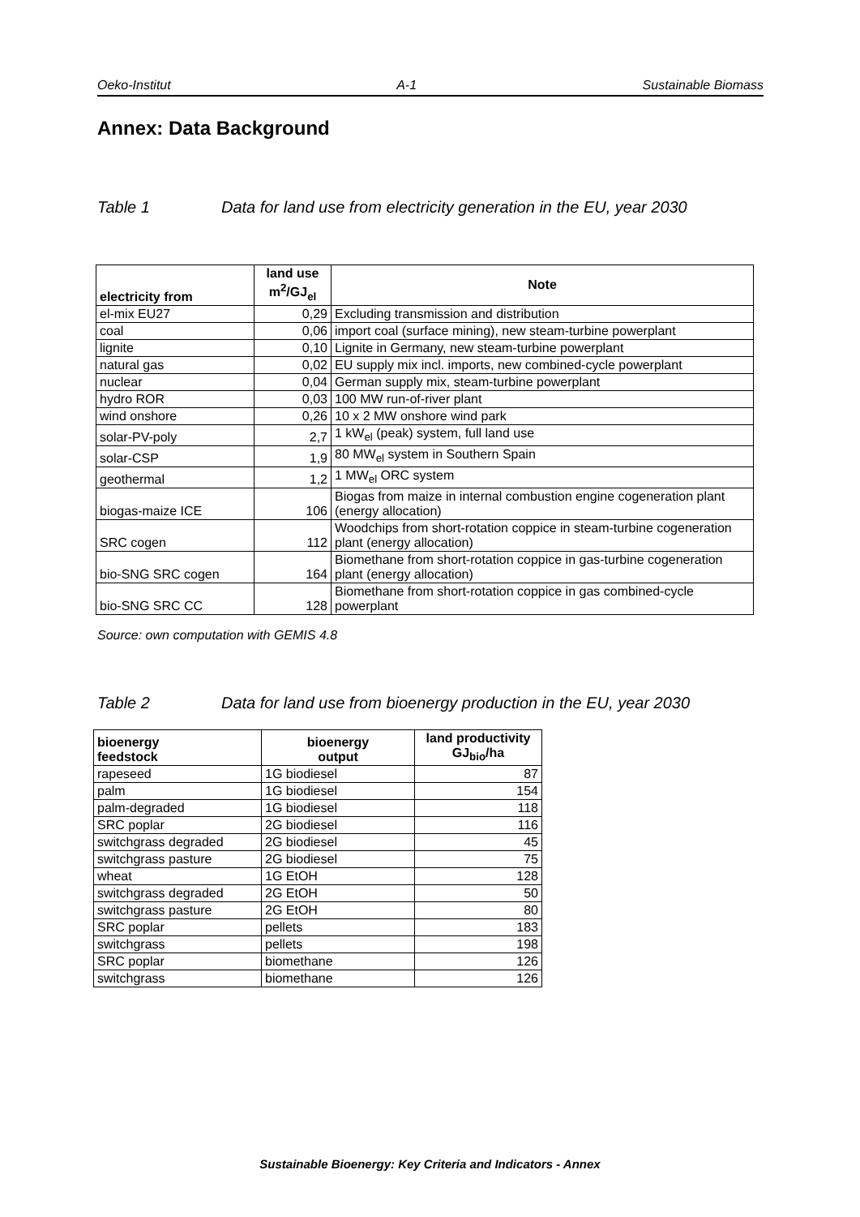Oeko-Institut A-1 Sustainable Biomass
Annex: Data Background
Table 1 Data for land use from electricity generation in the EU, year 2030
| electricity from | land use m<sup>2</sup>/GJ<sub>el</sub> | Note |
| --- | --- | --- |
| el-mix EU27 | 0,29 | Excluding transmission and distribution |
| coal | 0,06 | import coal (surface mining), new steam-turbine powerplant |
| lignite | 0,10 | Lignite in Germany, new steam-turbine powerplant |
| natural gas | 0,02 | EU supply mix incl. imports, new combined-cycle powerplant |
| nuclear | 0,04 | German supply mix, steam-turbine powerplant |
| hydro ROR | 0,03 | 100 MW run-of-river plant |
| wind onshore | 0,26 | 10 x 2 MW onshore wind park |
| solar-PV-poly | 2,7 | 1 kW<sub>el</sub> (peak) system, full land use |
| solar-CSP | 1,9 | 80 MW<sub>el</sub> system in Southern Spain |
| geothermal | 1,2 | 1 MW<sub>el</sub> ORC system |
| biogas-maize ICE | 106 | Biogas from maize in internal combustion engine cogeneration plant (energy allocation) |
| SRC cogen | 112 | Woodchips from short-rotation coppice in steam-turbine cogeneration plant (energy allocation) |
| bio-SNG SRC cogen | 164 | Biomethane from short-rotation coppice in gas-turbine cogeneration plant (energy allocation) |
| bio-SNG SRC CC | 128 | Biomethane from short-rotation coppice in gas combined-cycle powerplant |
Source: own computation with GEMIS 4.8
Table 2 Data for land use from bioenergy production in the EU, year 2030
| bioenergy feedstock | bioenergy output | land productivity GJ<sub>bio</sub>/ha |
| --- | --- | --- |
| rapeseed | 1G biodiesel | 87 |
| palm | 1G biodiesel | 154 |
| palm-degraded | 1G biodiesel | 118 |
| SRC poplar | 2G biodiesel | 116 |
| switchgrass degraded | 2G biodiesel | 45 |
| switchgrass pasture | 2G biodiesel | 75 |
| wheat | 1G EtOH | 128 |
| switchgrass degraded | 2G EtOH | 50 |
| switchgrass pasture | 2G EtOH | 80 |
| SRC poplar | pellets | 183 |
| switchgrass | pellets | 198 |
| SRC poplar | biomethane | 126 |
| switchgrass | biomethane | 126 |
Sustainable Bioenergy: Key Criteria and Indicators - Annex